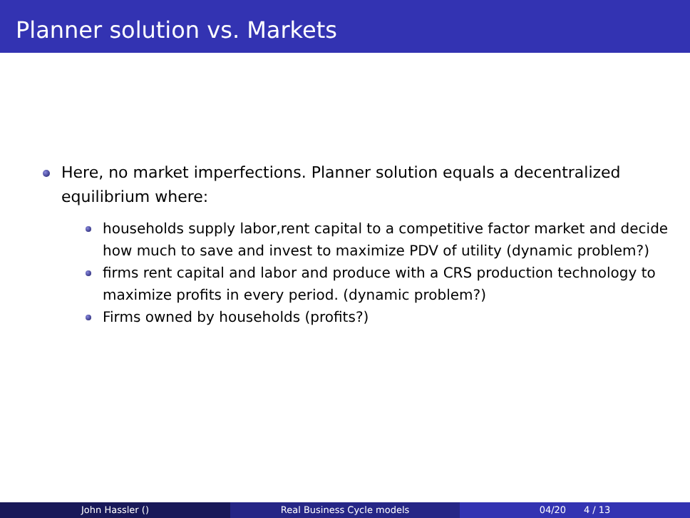Planner solution vs. Markets
Here, no market imperfections. Planner solution equals a decentralized equilibrium where:
households supply labor,rent capital to a competitive factor market and decide how much to save and invest to maximize PDV of utility (dynamic problem?)
firms rent capital and labor and produce with a CRS production technology to maximize profits in every period. (dynamic problem?)
Firms owned by households (profits?)
John Hassler () Real Business Cycle models 04/20 4 / 13